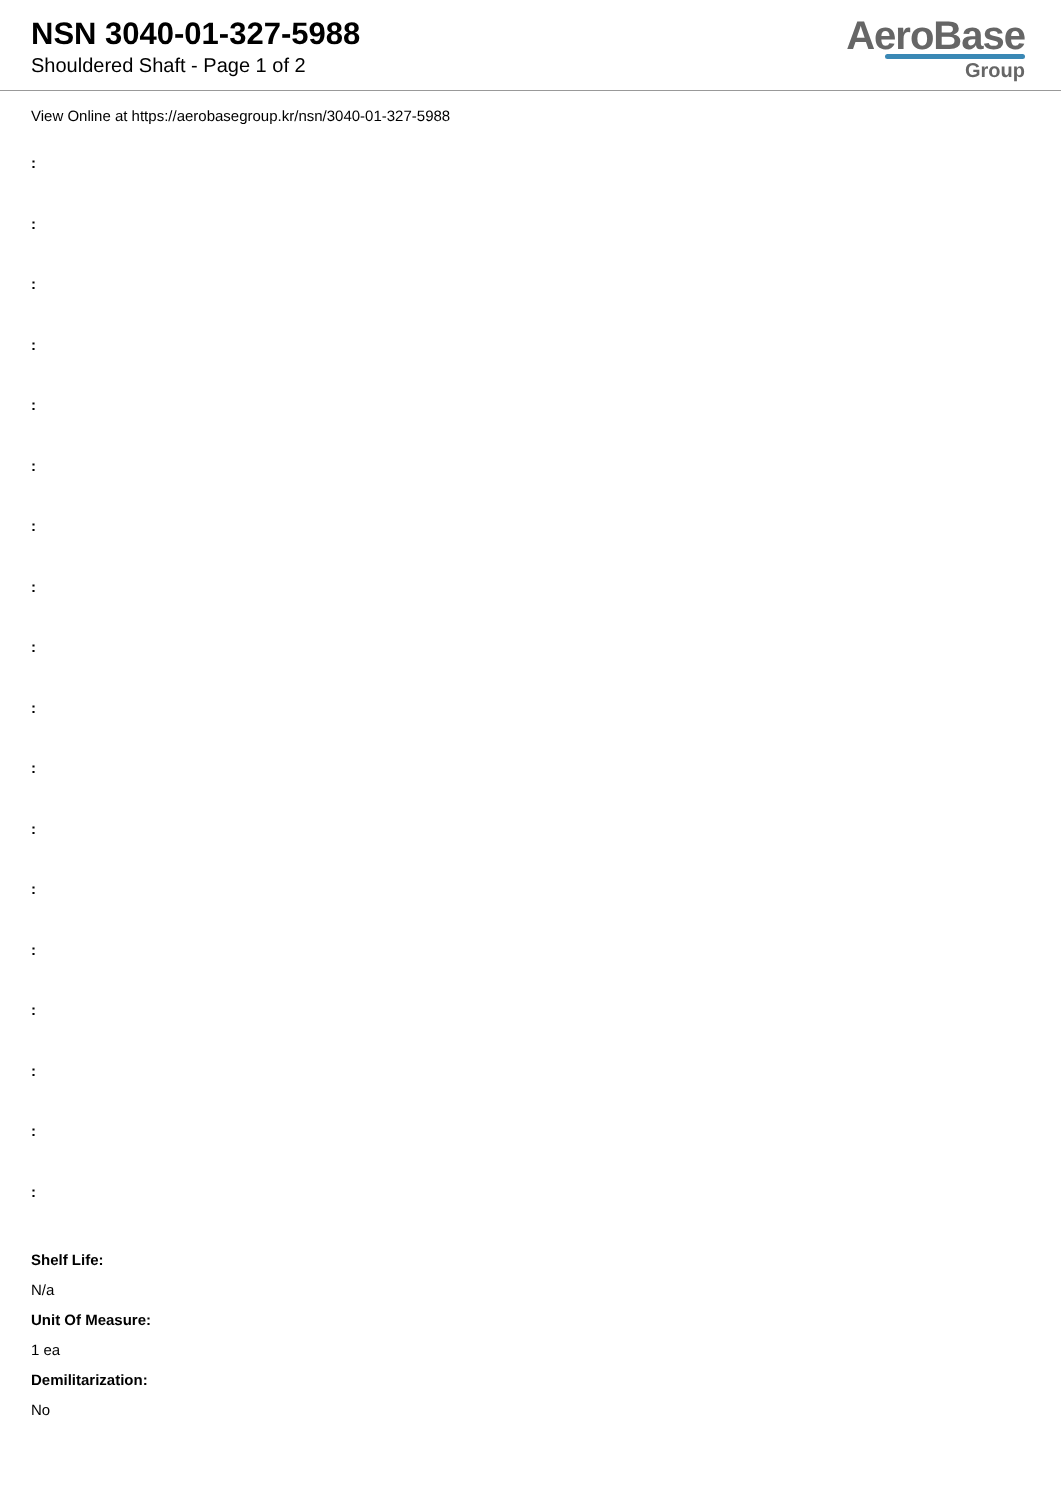NSN 3040-01-327-5988
Shouldered Shaft - Page 1 of 2
AeroBase
Group
View Online at https://aerobasegroup.kr/nsn/3040-01-327-5988
:
:
:
:
:
:
:
:
:
:
:
:
:
:
:
:
:
:
Shelf Life:
N/a
Unit Of Measure:
1 ea
Demilitarization:
No